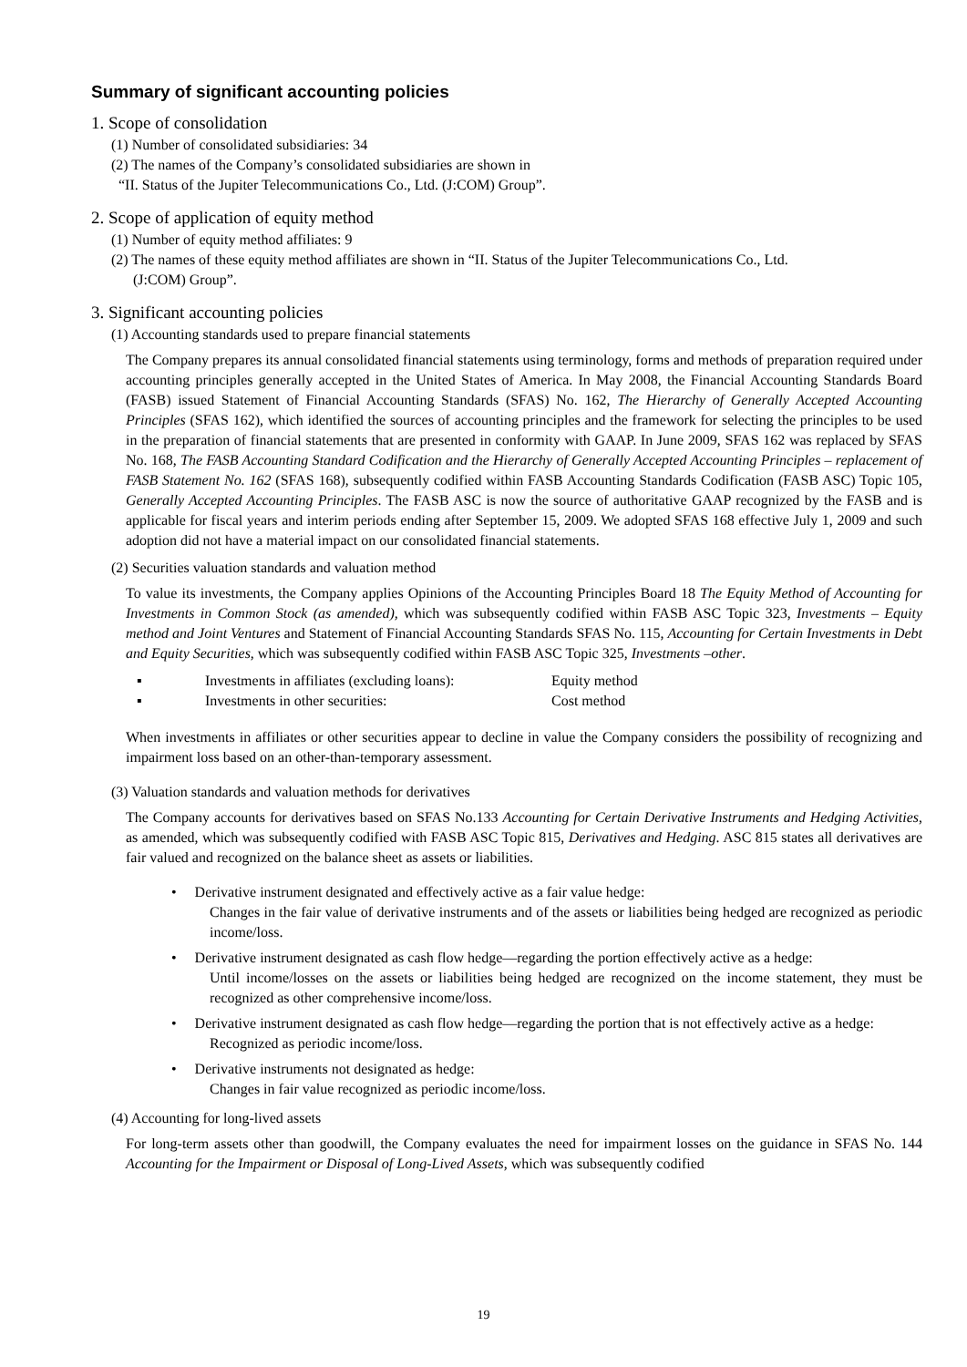Summary of significant accounting policies
1. Scope of consolidation
(1) Number of consolidated subsidiaries: 34
(2) The names of the Company’s consolidated subsidiaries are shown in
“II. Status of the Jupiter Telecommunications Co., Ltd. (J:COM) Group”.
2. Scope of application of equity method
(1) Number of equity method affiliates: 9
(2) The names of these equity method affiliates are shown in “II. Status of the Jupiter Telecommunications Co., Ltd.
(J:COM) Group”.
3. Significant accounting policies
(1) Accounting standards used to prepare financial statements
The Company prepares its annual consolidated financial statements using terminology, forms and methods of preparation required under accounting principles generally accepted in the United States of America. In May 2008, the Financial Accounting Standards Board (FASB) issued Statement of Financial Accounting Standards (SFAS) No. 162, The Hierarchy of Generally Accepted Accounting Principles (SFAS 162), which identified the sources of accounting principles and the framework for selecting the principles to be used in the preparation of financial statements that are presented in conformity with GAAP. In June 2009, SFAS 162 was replaced by SFAS No. 168, The FASB Accounting Standard Codification and the Hierarchy of Generally Accepted Accounting Principles – replacement of FASB Statement No. 162 (SFAS 168), subsequently codified within FASB Accounting Standards Codification (FASB ASC) Topic 105, Generally Accepted Accounting Principles. The FASB ASC is now the source of authoritative GAAP recognized by the FASB and is applicable for fiscal years and interim periods ending after September 15, 2009. We adopted SFAS 168 effective July 1, 2009 and such adoption did not have a material impact on our consolidated financial statements.
(2) Securities valuation standards and valuation method
To value its investments, the Company applies Opinions of the Accounting Principles Board 18 The Equity Method of Accounting for Investments in Common Stock (as amended), which was subsequently codified within FASB ASC Topic 323, Investments – Equity method and Joint Ventures and Statement of Financial Accounting Standards SFAS No. 115, Accounting for Certain Investments in Debt and Equity Securities, which was subsequently codified within FASB ASC Topic 325, Investments –other.
▪ Investments in affiliates (excluding loans): Equity method
▪ Investments in other securities: Cost method
When investments in affiliates or other securities appear to decline in value the Company considers the possibility of recognizing and impairment loss based on an other-than-temporary assessment.
(3) Valuation standards and valuation methods for derivatives
The Company accounts for derivatives based on SFAS No.133 Accounting for Certain Derivative Instruments and Hedging Activities, as amended, which was subsequently codified with FASB ASC Topic 815, Derivatives and Hedging. ASC 815 states all derivatives are fair valued and recognized on the balance sheet as assets or liabilities.
• Derivative instrument designated and effectively active as a fair value hedge:
Changes in the fair value of derivative instruments and of the assets or liabilities being hedged are recognized as periodic income/loss.
• Derivative instrument designated as cash flow hedge—regarding the portion effectively active as a hedge:
Until income/losses on the assets or liabilities being hedged are recognized on the income statement, they must be recognized as other comprehensive income/loss.
• Derivative instrument designated as cash flow hedge—regarding the portion that is not effectively active as a hedge:
Recognized as periodic income/loss.
• Derivative instruments not designated as hedge:
Changes in fair value recognized as periodic income/loss.
(4) Accounting for long-lived assets
For long-term assets other than goodwill, the Company evaluates the need for impairment losses on the guidance in SFAS No. 144 Accounting for the Impairment or Disposal of Long-Lived Assets, which was subsequently codified
19